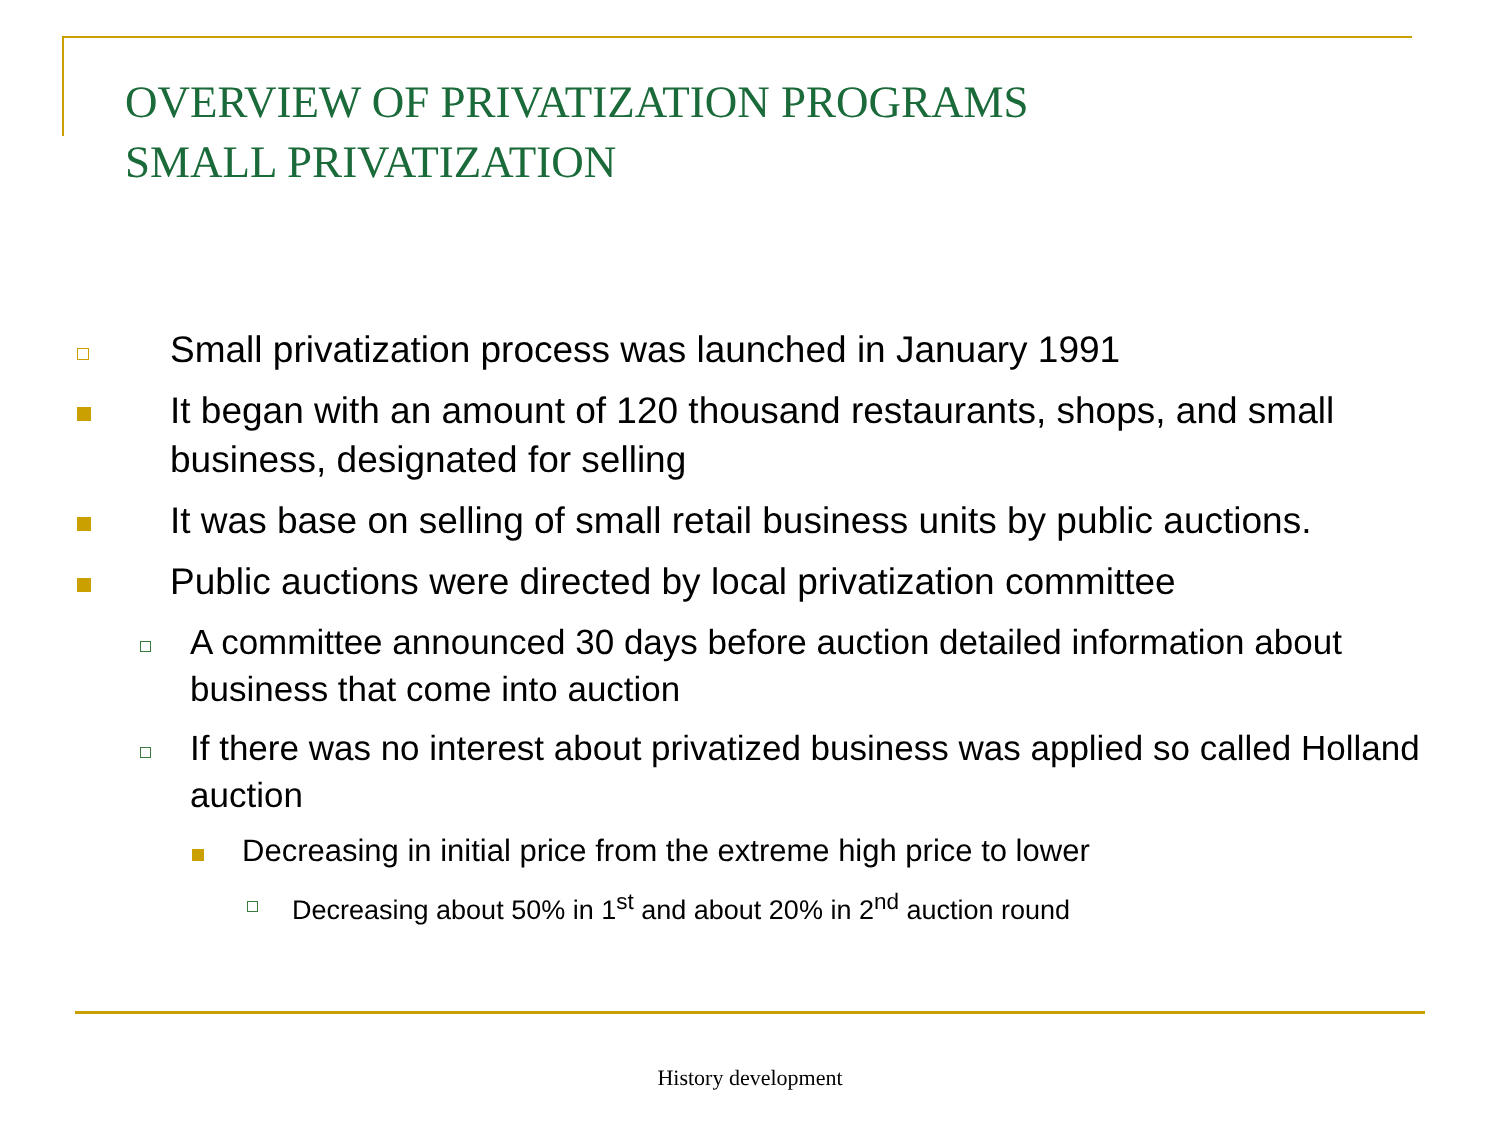OVERVIEW OF PRIVATIZATION PROGRAMS
SMALL PRIVATIZATION
Small privatization process was launched in January 1991
It began with an amount of 120 thousand restaurants, shops, and small business, designated for selling
It was base on selling of small retail business units by public auctions.
Public auctions were directed by local privatization committee
A committee announced 30 days before auction detailed information about business that come into auction
If there was no interest about privatized business was applied so called Holland auction
Decreasing in initial price from the extreme high price to lower
Decreasing about 50% in 1<sup>st</sup> and about 20% in 2<sup>nd</sup> auction round
History development